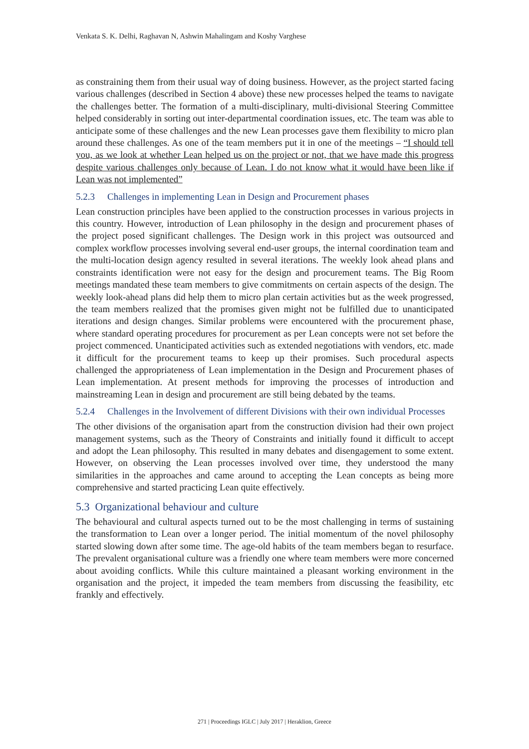Venkata S. K. Delhi, Raghavan N, Ashwin Mahalingam and Koshy Varghese
as constraining them from their usual way of doing business. However, as the project started facing various challenges (described in Section 4 above) these new processes helped the teams to navigate the challenges better. The formation of a multi-disciplinary, multi-divisional Steering Committee helped considerably in sorting out inter-departmental coordination issues, etc. The team was able to anticipate some of these challenges and the new Lean processes gave them flexibility to micro plan around these challenges. As one of the team members put it in one of the meetings – “I should tell you, as we look at whether Lean helped us on the project or not, that we have made this progress despite various challenges only because of Lean. I do not know what it would have been like if Lean was not implemented”
5.2.3 Challenges in implementing Lean in Design and Procurement phases
Lean construction principles have been applied to the construction processes in various projects in this country. However, introduction of Lean philosophy in the design and procurement phases of the project posed significant challenges. The Design work in this project was outsourced and complex workflow processes involving several end-user groups, the internal coordination team and the multi-location design agency resulted in several iterations. The weekly look ahead plans and constraints identification were not easy for the design and procurement teams. The Big Room meetings mandated these team members to give commitments on certain aspects of the design. The weekly look-ahead plans did help them to micro plan certain activities but as the week progressed, the team members realized that the promises given might not be fulfilled due to unanticipated iterations and design changes. Similar problems were encountered with the procurement phase, where standard operating procedures for procurement as per Lean concepts were not set before the project commenced. Unanticipated activities such as extended negotiations with vendors, etc. made it difficult for the procurement teams to keep up their promises. Such procedural aspects challenged the appropriateness of Lean implementation in the Design and Procurement phases of Lean implementation. At present methods for improving the processes of introduction and mainstreaming Lean in design and procurement are still being debated by the teams.
5.2.4 Challenges in the Involvement of different Divisions with their own individual Processes
The other divisions of the organisation apart from the construction division had their own project management systems, such as the Theory of Constraints and initially found it difficult to accept and adopt the Lean philosophy. This resulted in many debates and disengagement to some extent. However, on observing the Lean processes involved over time, they understood the many similarities in the approaches and came around to accepting the Lean concepts as being more comprehensive and started practicing Lean quite effectively.
5.3 Organizational behaviour and culture
The behavioural and cultural aspects turned out to be the most challenging in terms of sustaining the transformation to Lean over a longer period. The initial momentum of the novel philosophy started slowing down after some time. The age-old habits of the team members began to resurface. The prevalent organisational culture was a friendly one where team members were more concerned about avoiding conflicts. While this culture maintained a pleasant working environment in the organisation and the project, it impeded the team members from discussing the feasibility, etc frankly and effectively.
271 | Proceedings IGLC | July 2017 | Heraklion, Greece